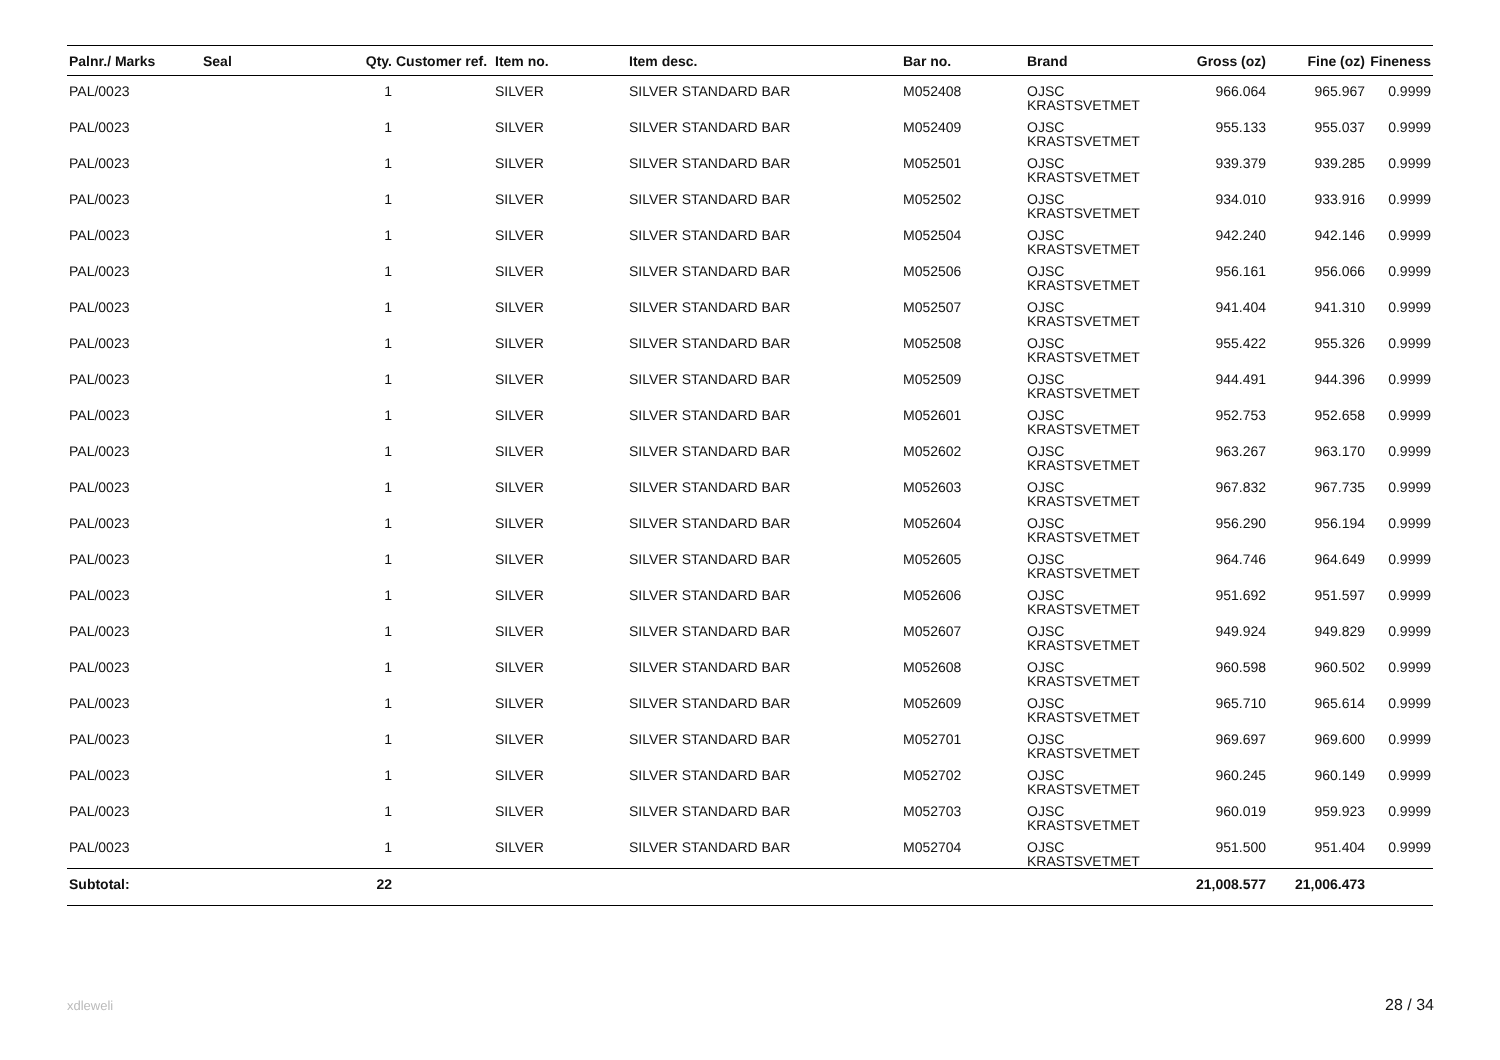| Palnr./ Marks | Seal | Qty. | Customer ref. | Item no. | Item desc. | Bar no. | Brand | Gross (oz) | Fine (oz) | Fineness |
| --- | --- | --- | --- | --- | --- | --- | --- | --- | --- | --- |
| PAL/0023 | | 1 | | SILVER | SILVER STANDARD BAR | M052408 | OJSC KRASTSVETMET | 966.064 | 965.967 | 0.9999 |
| PAL/0023 | | 1 | | SILVER | SILVER STANDARD BAR | M052409 | OJSC KRASTSVETMET | 955.133 | 955.037 | 0.9999 |
| PAL/0023 | | 1 | | SILVER | SILVER STANDARD BAR | M052501 | OJSC KRASTSVETMET | 939.379 | 939.285 | 0.9999 |
| PAL/0023 | | 1 | | SILVER | SILVER STANDARD BAR | M052502 | OJSC KRASTSVETMET | 934.010 | 933.916 | 0.9999 |
| PAL/0023 | | 1 | | SILVER | SILVER STANDARD BAR | M052504 | OJSC KRASTSVETMET | 942.240 | 942.146 | 0.9999 |
| PAL/0023 | | 1 | | SILVER | SILVER STANDARD BAR | M052506 | OJSC KRASTSVETMET | 956.161 | 956.066 | 0.9999 |
| PAL/0023 | | 1 | | SILVER | SILVER STANDARD BAR | M052507 | OJSC KRASTSVETMET | 941.404 | 941.310 | 0.9999 |
| PAL/0023 | | 1 | | SILVER | SILVER STANDARD BAR | M052508 | OJSC KRASTSVETMET | 955.422 | 955.326 | 0.9999 |
| PAL/0023 | | 1 | | SILVER | SILVER STANDARD BAR | M052509 | OJSC KRASTSVETMET | 944.491 | 944.396 | 0.9999 |
| PAL/0023 | | 1 | | SILVER | SILVER STANDARD BAR | M052601 | OJSC KRASTSVETMET | 952.753 | 952.658 | 0.9999 |
| PAL/0023 | | 1 | | SILVER | SILVER STANDARD BAR | M052602 | OJSC KRASTSVETMET | 963.267 | 963.170 | 0.9999 |
| PAL/0023 | | 1 | | SILVER | SILVER STANDARD BAR | M052603 | OJSC KRASTSVETMET | 967.832 | 967.735 | 0.9999 |
| PAL/0023 | | 1 | | SILVER | SILVER STANDARD BAR | M052604 | OJSC KRASTSVETMET | 956.290 | 956.194 | 0.9999 |
| PAL/0023 | | 1 | | SILVER | SILVER STANDARD BAR | M052605 | OJSC KRASTSVETMET | 964.746 | 964.649 | 0.9999 |
| PAL/0023 | | 1 | | SILVER | SILVER STANDARD BAR | M052606 | OJSC KRASTSVETMET | 951.692 | 951.597 | 0.9999 |
| PAL/0023 | | 1 | | SILVER | SILVER STANDARD BAR | M052607 | OJSC KRASTSVETMET | 949.924 | 949.829 | 0.9999 |
| PAL/0023 | | 1 | | SILVER | SILVER STANDARD BAR | M052608 | OJSC KRASTSVETMET | 960.598 | 960.502 | 0.9999 |
| PAL/0023 | | 1 | | SILVER | SILVER STANDARD BAR | M052609 | OJSC KRASTSVETMET | 965.710 | 965.614 | 0.9999 |
| PAL/0023 | | 1 | | SILVER | SILVER STANDARD BAR | M052701 | OJSC KRASTSVETMET | 969.697 | 969.600 | 0.9999 |
| PAL/0023 | | 1 | | SILVER | SILVER STANDARD BAR | M052702 | OJSC KRASTSVETMET | 960.245 | 960.149 | 0.9999 |
| PAL/0023 | | 1 | | SILVER | SILVER STANDARD BAR | M052703 | OJSC KRASTSVETMET | 960.019 | 959.923 | 0.9999 |
| PAL/0023 | | 1 | | SILVER | SILVER STANDARD BAR | M052704 | OJSC KRASTSVETMET | 951.500 | 951.404 | 0.9999 |
| Subtotal: | | 22 | | | | | | 21,008.577 | 21,006.473 | |
xdleweli 28 / 34